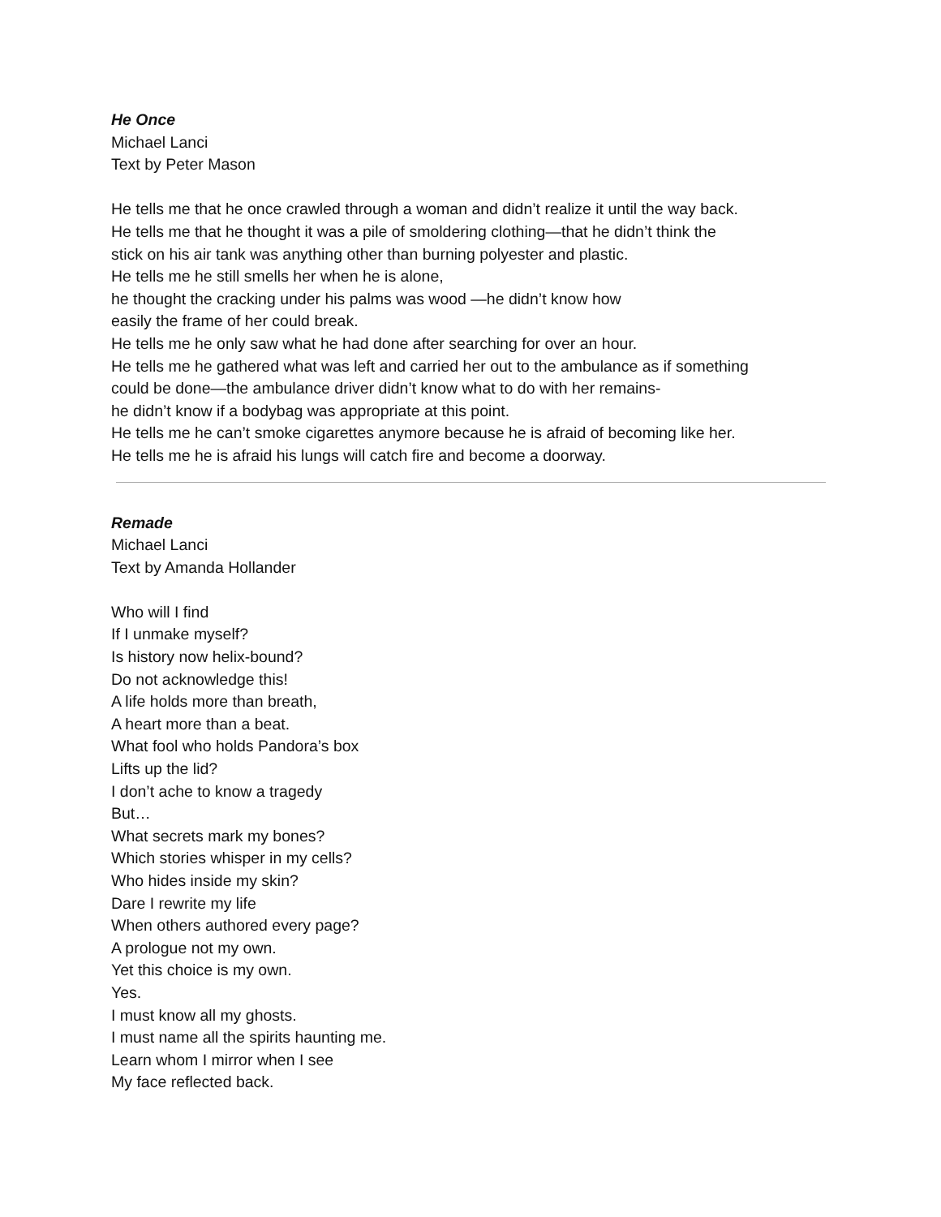He Once
Michael Lanci
Text by Peter Mason
He tells me that he once crawled through a woman and didn’t realize it until the way back.
He tells me that he thought it was a pile of smoldering clothing—that he didn’t think the
stick on his air tank was anything other than burning polyester and plastic.
He tells me he still smells her when he is alone,
he thought the cracking under his palms was wood —he didn’t know how
easily the frame of her could break.
He tells me he only saw what he had done after searching for over an hour.
He tells me he gathered what was left and carried her out to the ambulance as if something
could be done—the ambulance driver didn’t know what to do with her remains-
he didn’t know if a bodybag was appropriate at this point.
He tells me he can’t smoke cigarettes anymore because he is afraid of becoming like her.
He tells me he is afraid his lungs will catch fire and become a doorway.
Remade
Michael Lanci
Text by Amanda Hollander
Who will I find
If I unmake myself?
Is history now helix-bound?
Do not acknowledge this!
A life holds more than breath,
A heart more than a beat.
What fool who holds Pandora’s box
Lifts up the lid?
I don’t ache to know a tragedy
But…
What secrets mark my bones?
Which stories whisper in my cells?
Who hides inside my skin?
Dare I rewrite my life
When others authored every page?
A prologue not my own.
Yet this choice is my own.
Yes.
I must know all my ghosts.
I must name all the spirits haunting me.
Learn whom I mirror when I see
My face reflected back.